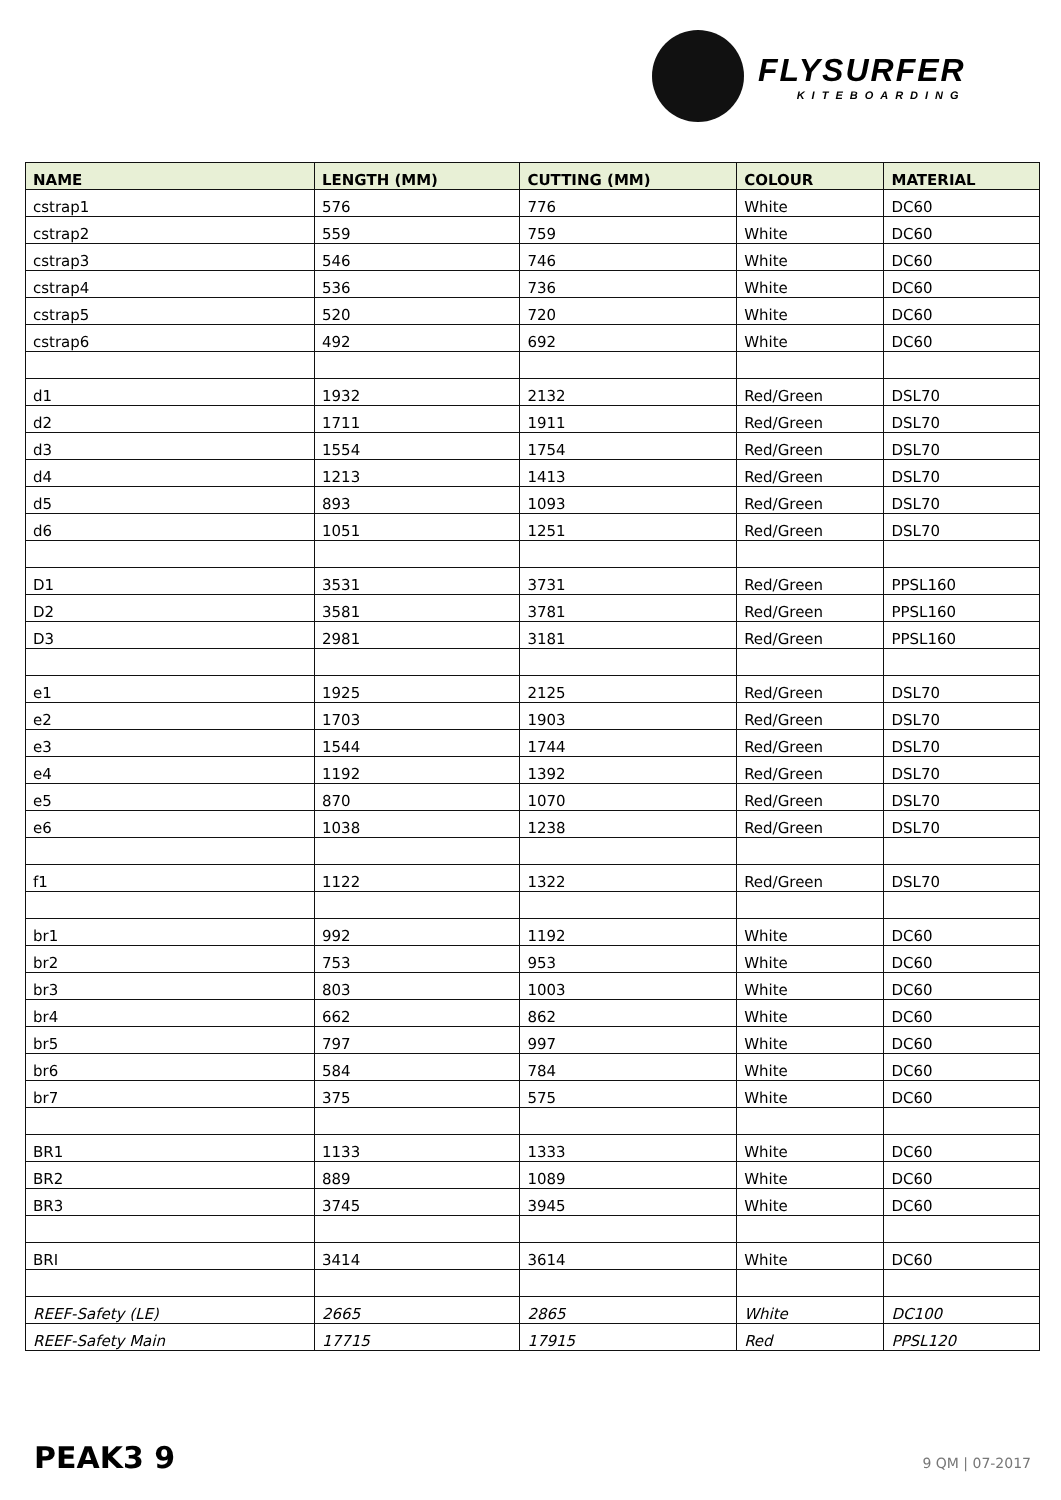FLYSURFER
KITEBOARDING
| NAME | LENGTH (MM) | CUTTING (MM) | COLOUR | MATERIAL |
| --- | --- | --- | --- | --- |
| cstrap1 | 576 | 776 | White | DC60 |
| cstrap2 | 559 | 759 | White | DC60 |
| cstrap3 | 546 | 746 | White | DC60 |
| cstrap4 | 536 | 736 | White | DC60 |
| cstrap5 | 520 | 720 | White | DC60 |
| cstrap6 | 492 | 692 | White | DC60 |
| d1 | 1932 | 2132 | Red/Green | DSL70 |
| d2 | 1711 | 1911 | Red/Green | DSL70 |
| d3 | 1554 | 1754 | Red/Green | DSL70 |
| d4 | 1213 | 1413 | Red/Green | DSL70 |
| d5 | 893 | 1093 | Red/Green | DSL70 |
| d6 | 1051 | 1251 | Red/Green | DSL70 |
| D1 | 3531 | 3731 | Red/Green | PPSL160 |
| D2 | 3581 | 3781 | Red/Green | PPSL160 |
| D3 | 2981 | 3181 | Red/Green | PPSL160 |
| e1 | 1925 | 2125 | Red/Green | DSL70 |
| e2 | 1703 | 1903 | Red/Green | DSL70 |
| e3 | 1544 | 1744 | Red/Green | DSL70 |
| e4 | 1192 | 1392 | Red/Green | DSL70 |
| e5 | 870 | 1070 | Red/Green | DSL70 |
| e6 | 1038 | 1238 | Red/Green | DSL70 |
| f1 | 1122 | 1322 | Red/Green | DSL70 |
| br1 | 992 | 1192 | White | DC60 |
| br2 | 753 | 953 | White | DC60 |
| br3 | 803 | 1003 | White | DC60 |
| br4 | 662 | 862 | White | DC60 |
| br5 | 797 | 997 | White | DC60 |
| br6 | 584 | 784 | White | DC60 |
| br7 | 375 | 575 | White | DC60 |
| BR1 | 1133 | 1333 | White | DC60 |
| BR2 | 889 | 1089 | White | DC60 |
| BR3 | 3745 | 3945 | White | DC60 |
| BRI | 3414 | 3614 | White | DC60 |
| REEF-Safety (LE) | 2665 | 2865 | White | DC100 |
| REEF-Safety Main | 17715 | 17915 | Red | PPSL120 |
PEAK3 9 9 QM | 07-2017